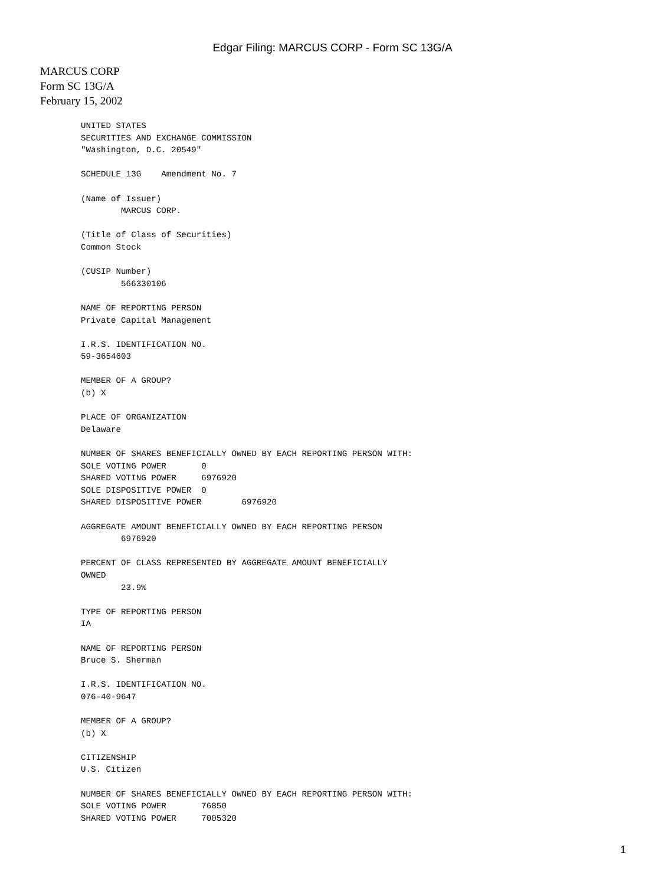Edgar Filing: MARCUS CORP - Form SC 13G/A
MARCUS CORP
Form SC 13G/A
February 15, 2002
UNITED STATES
SECURITIES AND EXCHANGE COMMISSION
"Washington, D.C. 20549"

SCHEDULE 13G    Amendment No. 7

(Name of Issuer)
        MARCUS CORP.

(Title of Class of Securities)
Common Stock

(CUSIP Number)
        566330106

NAME OF REPORTING PERSON
Private Capital Management

I.R.S. IDENTIFICATION NO.
59-3654603

MEMBER OF A GROUP?
(b) X

PLACE OF ORGANIZATION
Delaware

NUMBER OF SHARES BENEFICIALLY OWNED BY EACH REPORTING PERSON WITH:
SOLE VOTING POWER       0
SHARED VOTING POWER     6976920
SOLE DISPOSITIVE POWER  0
SHARED DISPOSITIVE POWER        6976920

AGGREGATE AMOUNT BENEFICIALLY OWNED BY EACH REPORTING PERSON
        6976920

PERCENT OF CLASS REPRESENTED BY AGGREGATE AMOUNT BENEFICIALLY
OWNED
        23.9%

TYPE OF REPORTING PERSON
IA

NAME OF REPORTING PERSON
Bruce S. Sherman

I.R.S. IDENTIFICATION NO.
076-40-9647

MEMBER OF A GROUP?
(b) X

CITIZENSHIP
U.S. Citizen

NUMBER OF SHARES BENEFICIALLY OWNED BY EACH REPORTING PERSON WITH:
SOLE VOTING POWER       76850
SHARED VOTING POWER     7005320
1